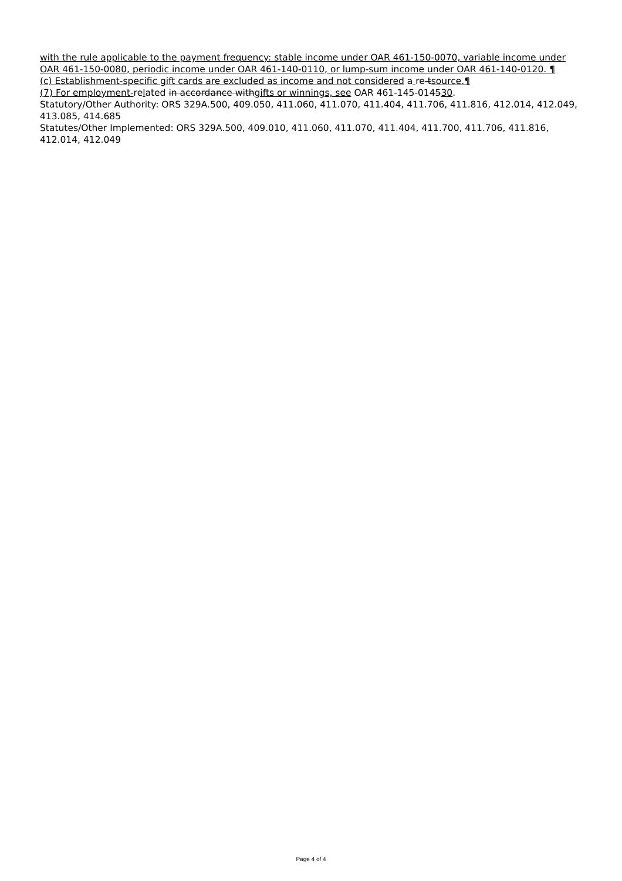with the rule applicable to the payment frequency: stable income under OAR 461-150-0070, variable income under OAR 461-150-0080, periodic income under OAR 461-140-0110, or lump-sum income under OAR 461-140-0120. ¶
(c) Establishment-specific gift cards are excluded as income and not considered a re tsource.¶
(7) For employment-related in accordance withgifts or winnings, see OAR 461-145-014530.
Statutory/Other Authority: ORS 329A.500, 409.050, 411.060, 411.070, 411.404, 411.706, 411.816, 412.014, 412.049, 413.085, 414.685
Statutes/Other Implemented: ORS 329A.500, 409.010, 411.060, 411.070, 411.404, 411.700, 411.706, 411.816, 412.014, 412.049
Page 4 of 4